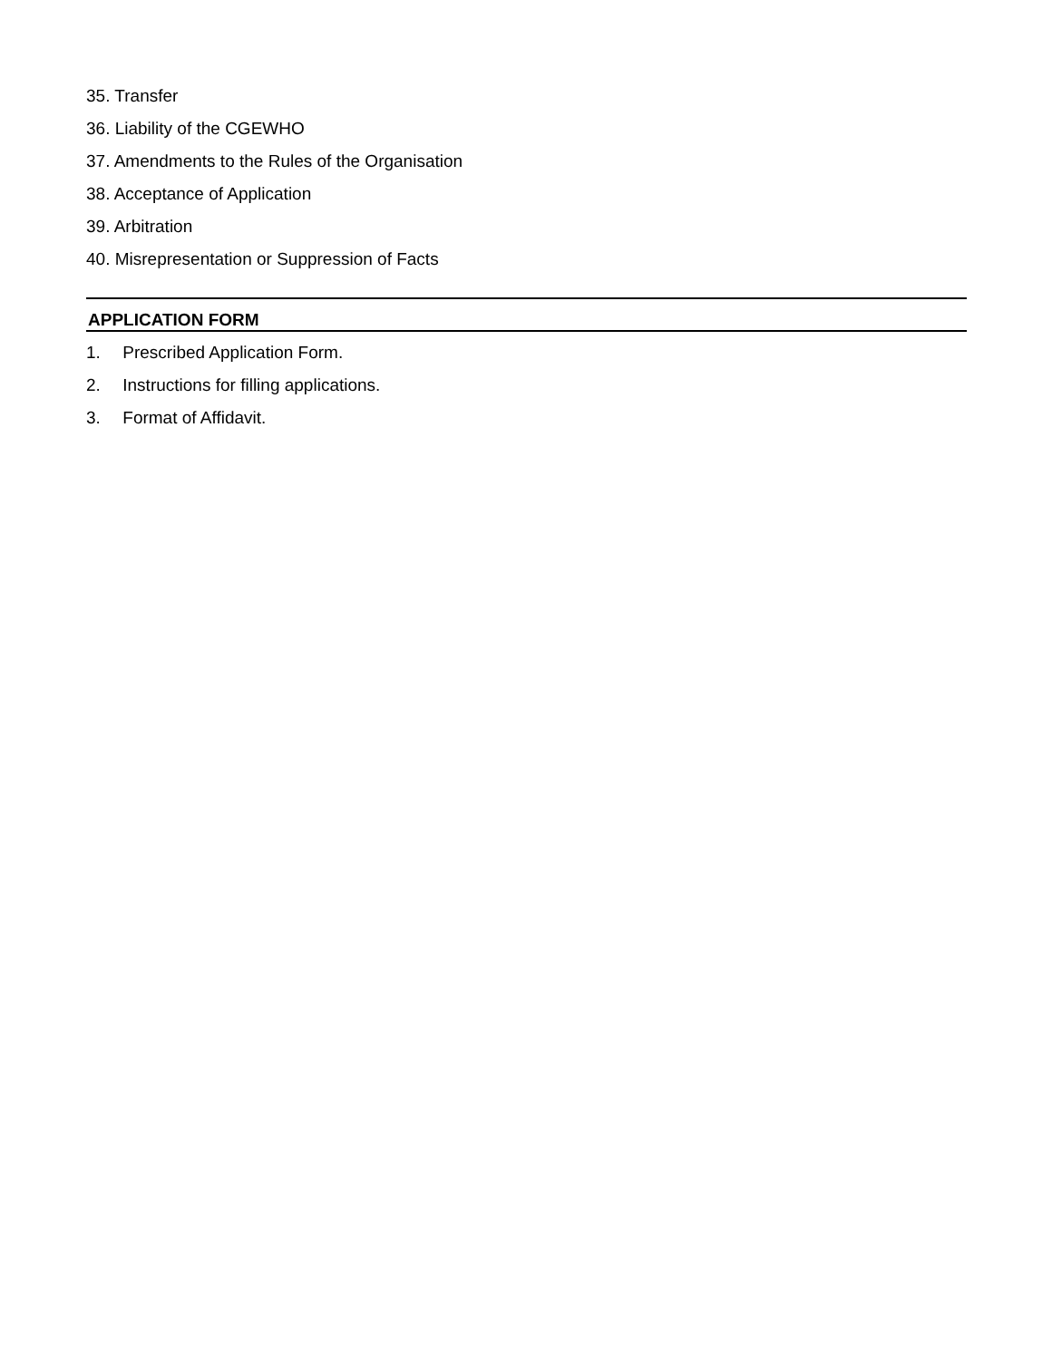35. Transfer
36. Liability of the CGEWHO
37. Amendments to the Rules of the Organisation
38. Acceptance of Application
39. Arbitration
40. Misrepresentation or Suppression of Facts
APPLICATION FORM
1. Prescribed Application Form.
2. Instructions for filling applications.
3. Format of Affidavit.